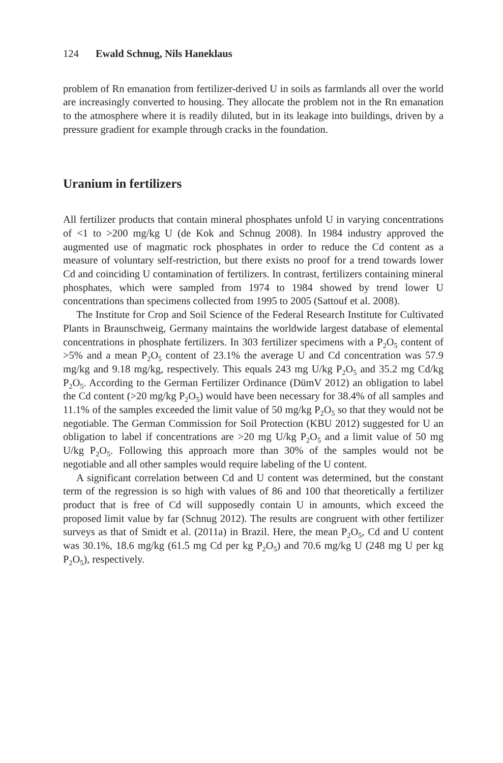124 Ewald Schnug, Nils Haneklaus
problem of Rn emanation from fertilizer-derived U in soils as farmlands all over the world are increasingly converted to housing. They allocate the problem not in the Rn emanation to the atmosphere where it is readily diluted, but in its leakage into buildings, driven by a pressure gradient for example through cracks in the foundation.
Uranium in fertilizers
All fertilizer products that contain mineral phosphates unfold U in varying con­centrations of <1 to >200 mg/kg U (de Kok and Schnug 2008). In 1984 industry approved the augmented use of magmatic rock phosphates in order to reduce the Cd content as a measure of voluntary self-restriction, but there exists no proof for a trend towards lower Cd and coinciding U contamination of fertilizers. In con­trast, fertilizers containing mineral phosphates, which were sampled from 1974 to 1984 showed by trend lower U concentrations than specimens collected from 1995 to 2005 (Sattouf et al. 2008).
The Institute for Crop and Soil Science of the Federal Research Institute for Cultivated Plants in Braunschweig, Germany maintains the worldwide largest da­tabase of elemental concentrations in phosphate fertilizers. In 303 fertilizer speci­mens with a P<sub>2</sub>O<sub>5</sub> content of >5% and a mean P<sub>2</sub>O<sub>5</sub> content of 23.1% the average U and Cd concentration was 57.9 mg/kg and 9.18 mg/kg, respectively. This equals 243 mg U/kg P<sub>2</sub>O<sub>5</sub> and 35.2 mg Cd/kg P<sub>2</sub>O<sub>5</sub>. According to the German Fertilizer Ordinance (DümV 2012) an obligation to label the Cd content (>20 mg/kg P<sub>2</sub>O<sub>5</sub>) would have been necessary for 38.4% of all samples and 11.1% of the samples ex­ceeded the limit value of 50 mg/kg P<sub>2</sub>O<sub>5</sub> so that they would not be negotiable. The German Commission for Soil Protection (KBU 2012) suggested for U an obliga­tion to label if concentrations are >20 mg U/kg P<sub>2</sub>O<sub>5</sub> and a limit value of 50 mg U/kg P<sub>2</sub>O<sub>5</sub>. Following this approach more than 30% of the samples would not be negotiable and all other samples would require labeling of the U content.
A significant correlation between Cd and U content was determined, but the constant term of the regression is so high with values of 86 and 100 that theoreti­cally a fertilizer product that is free of Cd will supposedly contain U in amounts, which exceed the proposed limit value by far (Schnug 2012). The results are con­gruent with other fertilizer surveys as that of Smidt et al. (2011a) in Brazil. Here, the mean P<sub>2</sub>O<sub>5</sub>, Cd and U content was 30.1%, 18.6 mg/kg (61.5 mg Cd per kg P<sub>2</sub>O<sub>5</sub>) and 70.6 mg/kg U (248 mg U per kg P<sub>2</sub>O<sub>5</sub>), respectively.